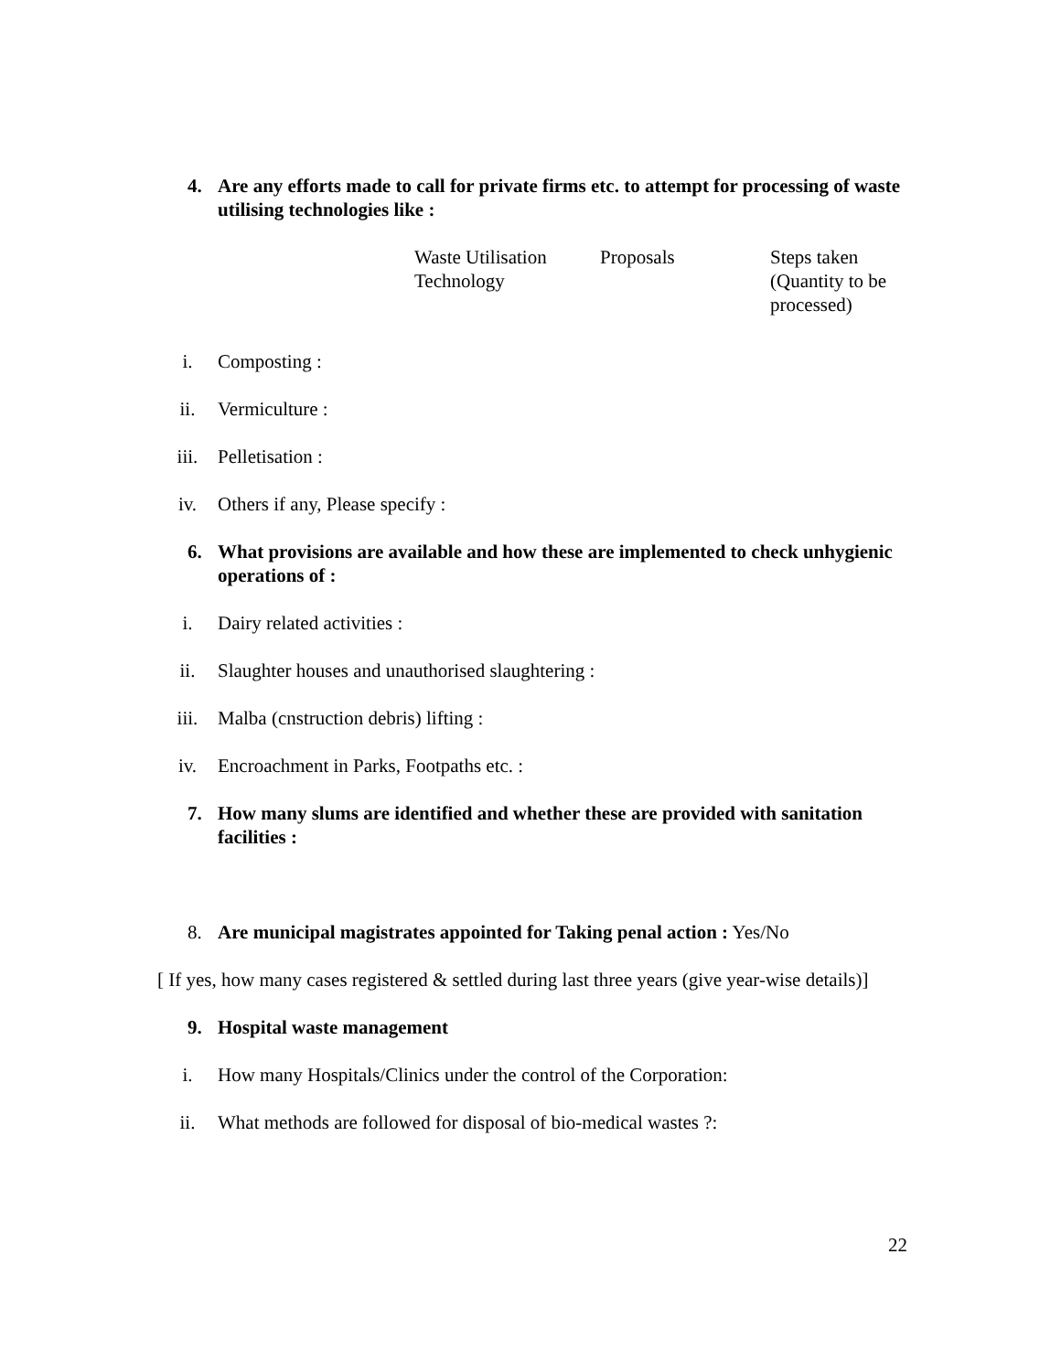4. Are any efforts made to call for private firms etc. to attempt for processing of waste utilising technologies like :
Waste Utilisation
Technology
Proposals Steps taken
(Quantity to be
processed)
i. Composting :
ii. Vermiculture :
iii. Pelletisation :
iv. Others if any, Please specify :
6. What provisions are available and how these are implemented to check unhygienic operations of :
i. Dairy related activities :
ii. Slaughter houses and unauthorised slaughtering :
iii. Malba (cnstruction debris) lifting :
iv. Encroachment in Parks, Footpaths etc. :
7. How many slums are identified and whether these are provided with sanitation facilities :
8. Are municipal magistrates appointed for Taking penal action : Yes/No
[ If yes, how many cases registered & settled during last three years (give year-wise details)]
9. Hospital waste management
i. How many Hospitals/Clinics under the control of the Corporation:
ii. What methods are followed for disposal of bio-medical wastes ?:
22